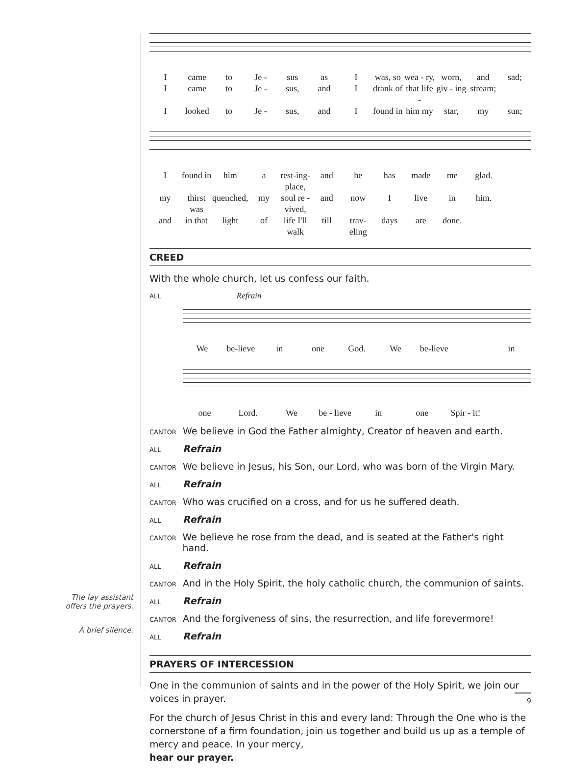Icame to Je - sus as I was, so wea - ry, worn, and sad; I came to Je - sus, and I drank of that life - giv - ing stream; I looked to Je - sus, and I found in him my star, my sun;
Ifound in him a rest-ing-place, and he has made me glad. my thirst was quenched, my soul re - vived, and now I live in him. and in that light of life I'll walk till trav-eling days are done.
CREED
With the whole church, let us confess our faith.
ALL Refrain
We be-lieve in one God. We be-lieve in
one Lord. We be - lieve in one Spir - it!
CANTOR We believe in God the Father almighty, Creator of heaven and earth.
ALL Refrain
CANTOR We believe in Jesus, his Son, our Lord, who was born of the Virgin Mary.
ALL Refrain
CANTOR Who was crucified on a cross, and for us he suffered death.
ALL Refrain
CANTOR We believe he rose from the dead, and is seated at the Father's right hand.
ALL Refrain
CANTOR And in the Holy Spirit, the holy catholic church, the communion of saints.
ALL Refrain
CANTOR And the forgiveness of sins, the resurrection, and life forevermore!
ALL Refrain
PRAYERS OF INTERCESSION
One in the communion of saints and in the power of the Holy Spirit, we join our voices in prayer.
For the church of Jesus Christ in this and every land: Through the One who is the cornerstone of a firm foundation, join us together and build us up as a temple of mercy and peace. In your mercy,
hear our prayer.
The lay assistant
offers the prayers.
A brief silence.
9